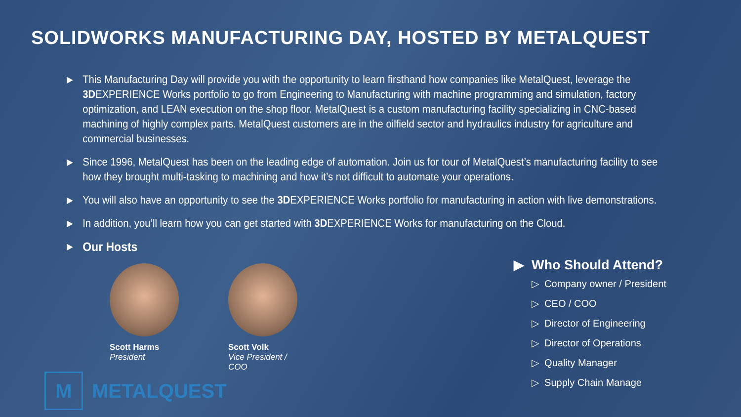SOLIDWORKS MANUFACTURING DAY, HOSTED BY METALQUEST
▶ This Manufacturing Day will provide you with the opportunity to learn firsthand how companies like MetalQuest, leverage the 3DEXPERIENCE Works portfolio to go from Engineering to Manufacturing with machine programming and simulation, factory optimization, and LEAN execution on the shop floor. MetalQuest is a custom manufacturing facility specializing in CNC-based machining of highly complex parts. MetalQuest customers are in the oilfield sector and hydraulics industry for agriculture and commercial businesses.
▶ Since 1996, MetalQuest has been on the leading edge of automation. Join us for tour of MetalQuest’s manufacturing facility to see how they brought multi-tasking to machining and how it’s not difficult to automate your operations.
▶ You will also have an opportunity to see the 3DEXPERIENCE Works portfolio for manufacturing in action with live demonstrations.
▶ In addition, you’ll learn how you can get started with 3DEXPERIENCE Works for manufacturing on the Cloud.
▶ Our Hosts
Scott Harms
President
Scott Volk
Vice President / COO
▶ Who Should Attend?
▷ Company owner / President
▷ CEO / COO
▷ Director of Engineering
▷ Director of Operations
▷ Quality Manager
▷ Supply Chain Manage
M METALQUEST